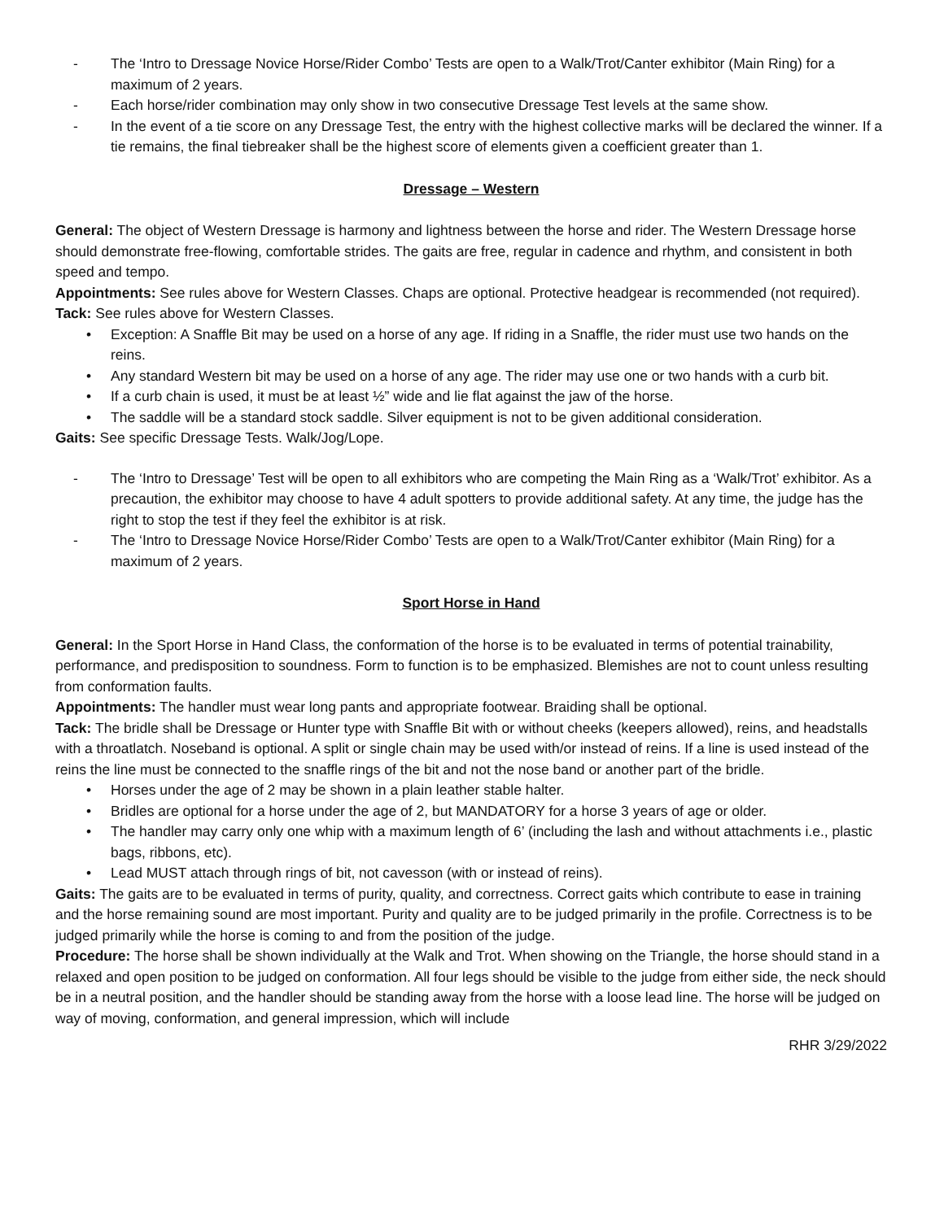- The ‘Intro to Dressage Novice Horse/Rider Combo’ Tests are open to a Walk/Trot/Canter exhibitor (Main Ring) for a maximum of 2 years.
- Each horse/rider combination may only show in two consecutive Dressage Test levels at the same show.
- In the event of a tie score on any Dressage Test, the entry with the highest collective marks will be declared the winner. If a tie remains, the final tiebreaker shall be the highest score of elements given a coefficient greater than 1.
Dressage – Western
General: The object of Western Dressage is harmony and lightness between the horse and rider. The Western Dressage horse should demonstrate free-flowing, comfortable strides. The gaits are free, regular in cadence and rhythm, and consistent in both speed and tempo.
Appointments: See rules above for Western Classes. Chaps are optional. Protective headgear is recommended (not required).
Tack: See rules above for Western Classes.
• Exception: A Snaffle Bit may be used on a horse of any age. If riding in a Snaffle, the rider must use two hands on the reins.
• Any standard Western bit may be used on a horse of any age. The rider may use one or two hands with a curb bit.
• If a curb chain is used, it must be at least ½” wide and lie flat against the jaw of the horse.
• The saddle will be a standard stock saddle. Silver equipment is not to be given additional consideration.
Gaits: See specific Dressage Tests. Walk/Jog/Lope.
- The ‘Intro to Dressage’ Test will be open to all exhibitors who are competing the Main Ring as a ‘Walk/Trot’ exhibitor. As a precaution, the exhibitor may choose to have 4 adult spotters to provide additional safety. At any time, the judge has the right to stop the test if they feel the exhibitor is at risk.
- The ‘Intro to Dressage Novice Horse/Rider Combo’ Tests are open to a Walk/Trot/Canter exhibitor (Main Ring) for a maximum of 2 years.
Sport Horse in Hand
General: In the Sport Horse in Hand Class, the conformation of the horse is to be evaluated in terms of potential trainability, performance, and predisposition to soundness. Form to function is to be emphasized. Blemishes are not to count unless resulting from conformation faults.
Appointments: The handler must wear long pants and appropriate footwear. Braiding shall be optional.
Tack: The bridle shall be Dressage or Hunter type with Snaffle Bit with or without cheeks (keepers allowed), reins, and headstalls with a throatlatch. Noseband is optional. A split or single chain may be used with/or instead of reins. If a line is used instead of the reins the line must be connected to the snaffle rings of the bit and not the nose band or another part of the bridle.
• Horses under the age of 2 may be shown in a plain leather stable halter.
• Bridles are optional for a horse under the age of 2, but MANDATORY for a horse 3 years of age or older.
• The handler may carry only one whip with a maximum length of 6’ (including the lash and without attachments i.e., plastic bags, ribbons, etc).
• Lead MUST attach through rings of bit, not cavesson (with or instead of reins).
Gaits: The gaits are to be evaluated in terms of purity, quality, and correctness. Correct gaits which contribute to ease in training and the horse remaining sound are most important. Purity and quality are to be judged primarily in the profile. Correctness is to be judged primarily while the horse is coming to and from the position of the judge.
Procedure: The horse shall be shown individually at the Walk and Trot. When showing on the Triangle, the horse should stand in a relaxed and open position to be judged on conformation. All four legs should be visible to the judge from either side, the neck should be in a neutral position, and the handler should be standing away from the horse with a loose lead line. The horse will be judged on way of moving, conformation, and general impression, which will include
RHR 3/29/2022